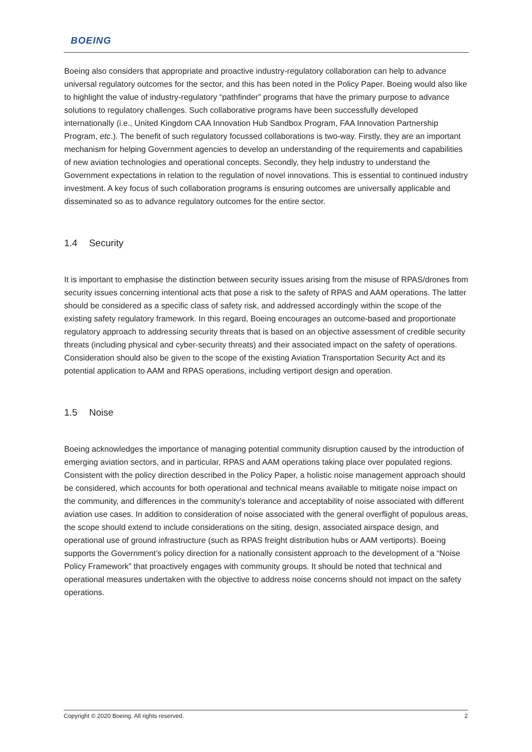BOEING
Boeing also considers that appropriate and proactive industry-regulatory collaboration can help to advance universal regulatory outcomes for the sector, and this has been noted in the Policy Paper. Boeing would also like to highlight the value of industry-regulatory “pathfinder” programs that have the primary purpose to advance solutions to regulatory challenges. Such collaborative programs have been successfully developed internationally (i.e., United Kingdom CAA Innovation Hub Sandbox Program, FAA Innovation Partnership Program, etc.). The benefit of such regulatory focussed collaborations is two-way. Firstly, they are an important mechanism for helping Government agencies to develop an understanding of the requirements and capabilities of new aviation technologies and operational concepts. Secondly, they help industry to understand the Government expectations in relation to the regulation of novel innovations. This is essential to continued industry investment. A key focus of such collaboration programs is ensuring outcomes are universally applicable and disseminated so as to advance regulatory outcomes for the entire sector.
1.4 Security
It is important to emphasise the distinction between security issues arising from the misuse of RPAS/drones from security issues concerning intentional acts that pose a risk to the safety of RPAS and AAM operations. The latter should be considered as a specific class of safety risk, and addressed accordingly within the scope of the existing safety regulatory framework. In this regard, Boeing encourages an outcome-based and proportionate regulatory approach to addressing security threats that is based on an objective assessment of credible security threats (including physical and cyber-security threats) and their associated impact on the safety of operations. Consideration should also be given to the scope of the existing Aviation Transportation Security Act and its potential application to AAM and RPAS operations, including vertiport design and operation.
1.5 Noise
Boeing acknowledges the importance of managing potential community disruption caused by the introduction of emerging aviation sectors, and in particular, RPAS and AAM operations taking place over populated regions. Consistent with the policy direction described in the Policy Paper, a holistic noise management approach should be considered, which accounts for both operational and technical means available to mitigate noise impact on the community, and differences in the community’s tolerance and acceptability of noise associated with different aviation use cases. In addition to consideration of noise associated with the general overflight of populous areas, the scope should extend to include considerations on the siting, design, associated airspace design, and operational use of ground infrastructure (such as RPAS freight distribution hubs or AAM vertiports). Boeing supports the Government’s policy direction for a nationally consistent approach to the development of a “Noise Policy Framework” that proactively engages with community groups. It should be noted that technical and operational measures undertaken with the objective to address noise concerns should not impact on the safety operations.
Copyright © 2020 Boeing. All rights reserved. 2